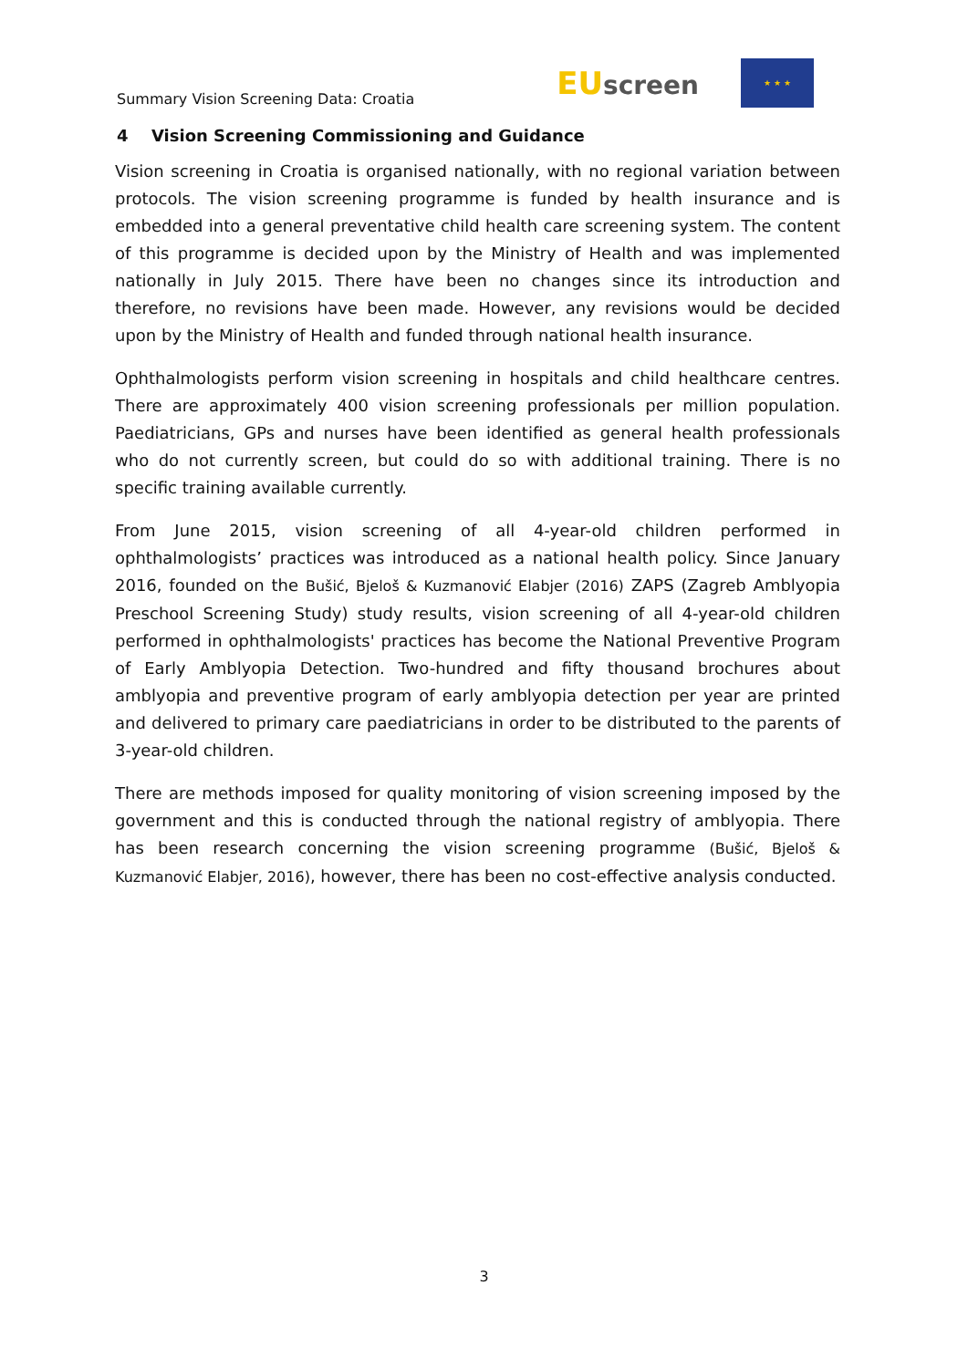Summary Vision Screening Data: Croatia
EU screen
★ ★ ★
4 Vision Screening Commissioning and Guidance
Vision screening in Croatia is organised nationally, with no regional variation between protocols. The vision screening programme is funded by health insurance and is embedded into a general preventative child health care screening system. The content of this programme is decided upon by the Ministry of Health and was implemented nationally in July 2015. There have been no changes since its introduction and therefore, no revisions have been made. However, any revisions would be decided upon by the Ministry of Health and funded through national health insurance.
Ophthalmologists perform vision screening in hospitals and child healthcare centres. There are approximately 400 vision screening professionals per million population. Paediatricians, GPs and nurses have been identified as general health professionals who do not currently screen, but could do so with additional training. There is no specific training available currently.
From June 2015, vision screening of all 4-year-old children performed in ophthalmologists’ practices was introduced as a national health policy. Since January 2016, founded on the Bušić, Bjeloš & Kuzmanović Elabjer (2016) ZAPS (Zagreb Amblyopia Preschool Screening Study) study results, vision screening of all 4-year-old children performed in ophthalmologists' practices has become the National Preventive Program of Early Amblyopia Detection. Two-hundred and fifty thousand brochures about amblyopia and preventive program of early amblyopia detection per year are printed and delivered to primary care paediatricians in order to be distributed to the parents of 3-year-old children.
There are methods imposed for quality monitoring of vision screening imposed by the government and this is conducted through the national registry of amblyopia. There has been research concerning the vision screening programme (Bušić, Bjeloš & Kuzmanović Elabjer, 2016), however, there has been no cost-effective analysis conducted.
3